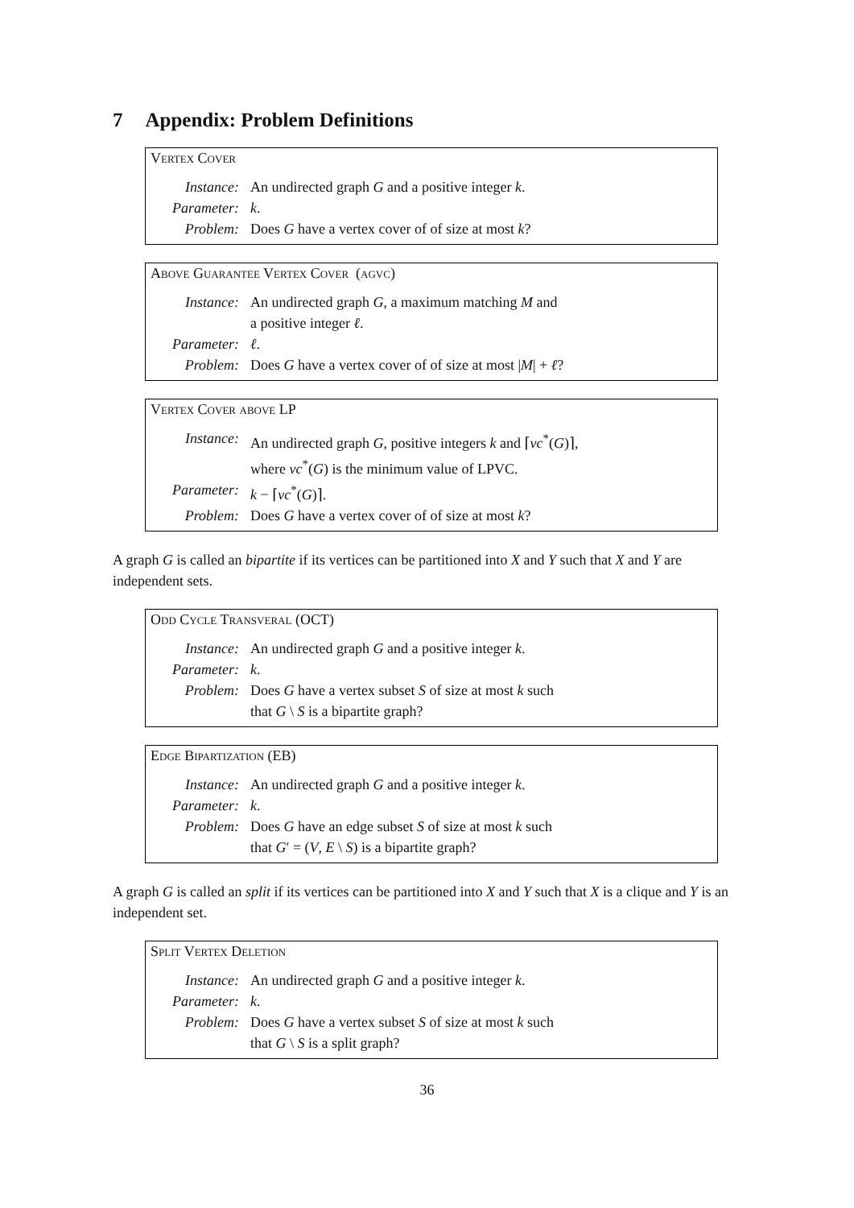7 Appendix: Problem Definitions
Vertex Cover
| Instance: | An undirected graph G and a positive integer k . |
| Parameter: | k . |
| Problem: | Does G have a vertex cover of of size at most k ? |
Above Guarantee Vertex Cover (agvc)
| Instance: | An undirected graph G , a maximum matching M and a positive integer ℓ . |
| Parameter: | ℓ . |
| Problem: | Does G have a vertex cover of of size at most / M / + ℓ ? |
Vertex Cover above LP
| Instance: | An undirected graph G , positive integers k and ⌈ vc<sup>*</sup>( G )⌉, where vc<sup>*</sup>( G ) is the minimum value of LPVC. |
| Parameter: | k − ⌈ vc<sup>*</sup>( G )⌉. |
| Problem: | Does G have a vertex cover of of size at most k ? |
A graph G is called an bipartite if its vertices can be partitioned into X and Y such that X and Y are independent sets.
Odd Cycle Transveral (OCT)
| Instance: | An undirected graph G and a positive integer k . |
| Parameter: | k . |
| Problem: | Does G have a vertex subset S of size at most k such that G \ S is a bipartite graph? |
Edge Bipartization (EB)
| Instance: | An undirected graph G and a positive integer k . |
| Parameter: | k . |
| Problem: | Does G have an edge subset S of size at most k such that G ′ = ( V , E \ S ) is a bipartite graph? |
A graph G is called an split if its vertices can be partitioned into X and Y such that X is a clique and Y is an independent set.
Split Vertex Deletion
| Instance: | An undirected graph G and a positive integer k . |
| Parameter: | k . |
| Problem: | Does G have a vertex subset S of size at most k such that G \ S is a split graph? |
36